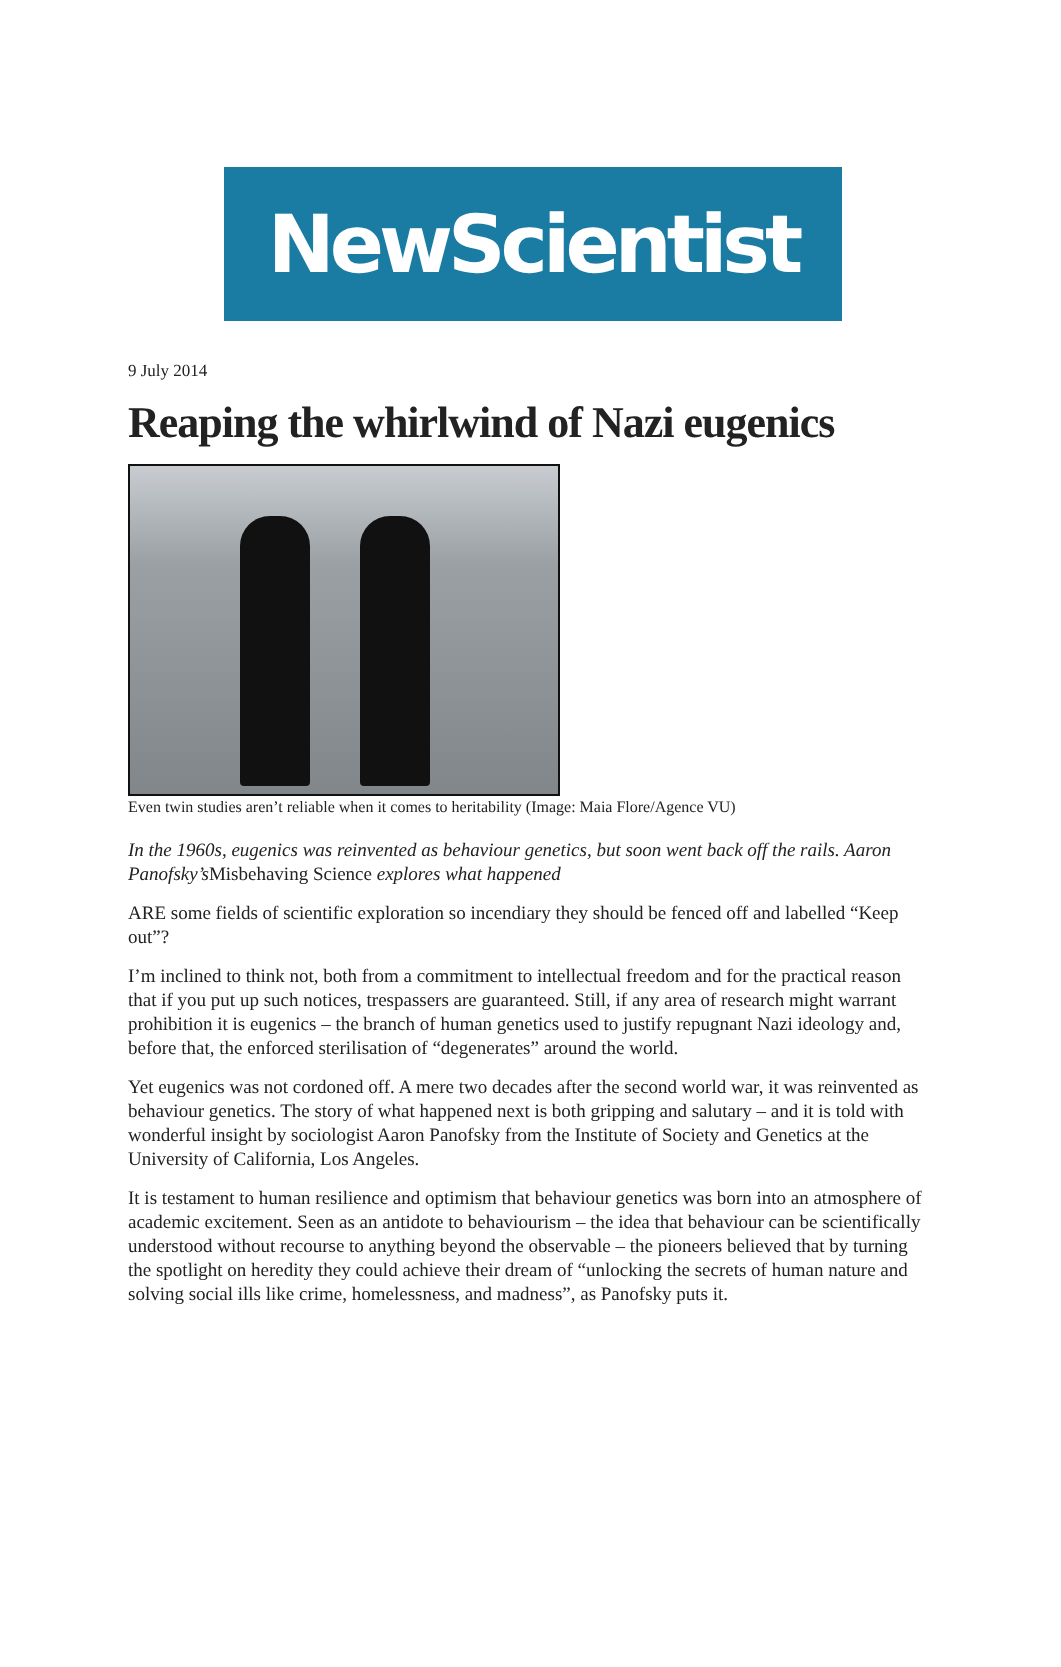NewScientist
9 July 2014
Reaping the whirlwind of Nazi eugenics
Even twin studies aren’t reliable when it comes to heritability (Image: Maia Flore/Agence VU)
In the 1960s, eugenics was reinvented as behaviour genetics, but soon went back off the rails. Aaron Panofsky’s Misbehaving Science explores what happened
ARE some fields of scientific exploration so incendiary they should be fenced off and labelled “Keep out”?
I’m inclined to think not, both from a commitment to intellectual freedom and for the practical reason that if you put up such notices, trespassers are guaranteed. Still, if any area of research might warrant prohibition it is eugenics – the branch of human genetics used to justify repugnant Nazi ideology and, before that, the enforced sterilisation of “degenerates” around the world.
Yet eugenics was not cordoned off. A mere two decades after the second world war, it was reinvented as behaviour genetics. The story of what happened next is both gripping and salutary – and it is told with wonderful insight by sociologist Aaron Panofsky from the Institute of Society and Genetics at the University of California, Los Angeles.
It is testament to human resilience and optimism that behaviour genetics was born into an atmosphere of academic excitement. Seen as an antidote to behaviourism – the idea that behaviour can be scientifically understood without recourse to anything beyond the observable – the pioneers believed that by turning the spotlight on heredity they could achieve their dream of “unlocking the secrets of human nature and solving social ills like crime, homelessness, and madness”, as Panofsky puts it.